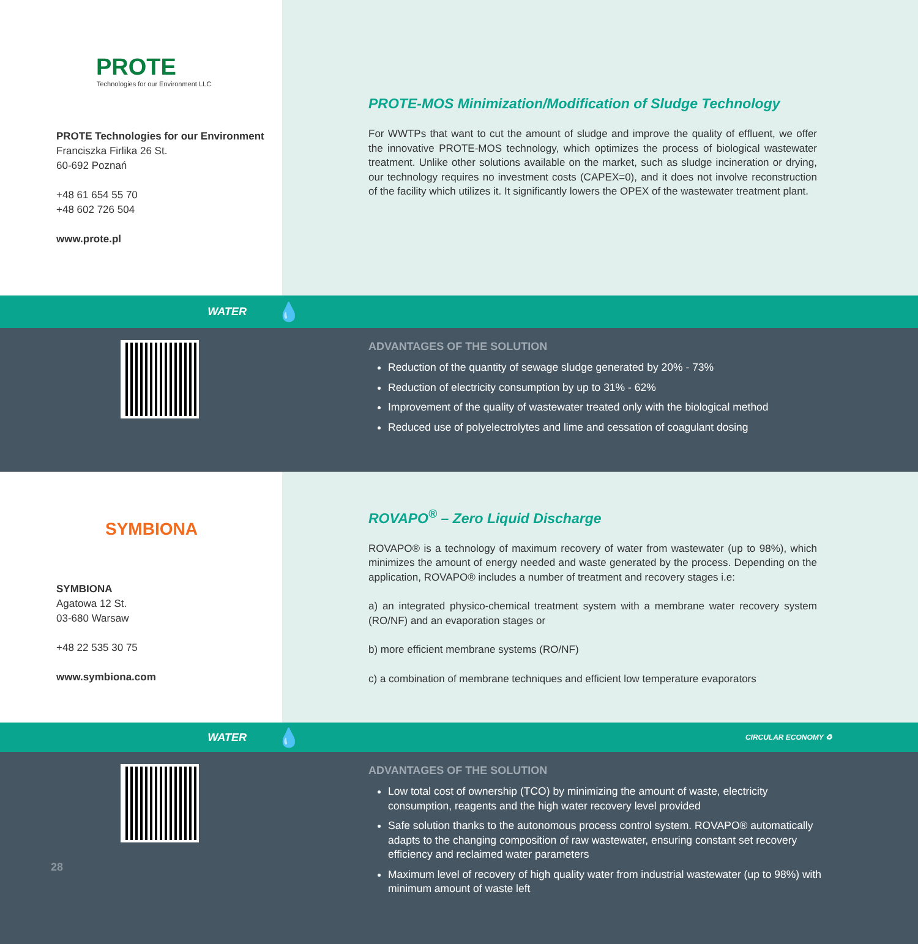PROTE
Technologies for our Environment LLC
PROTE Technologies for our Environment
Franciszka Firlika 26 St.
60-692 Poznań
+48 61 654 55 70
+48 602 726 504
www.prote.pl
PROTE-MOS Minimization/Modification of Sludge Technology
For WWTPs that want to cut the amount of sludge and improve the quality of effluent, we offer the innovative PROTE-MOS technology, which optimizes the process of biological wastewater treatment. Unlike other solutions available on the market, such as sludge incineration or drying, our technology requires no investment costs (CAPEX=0), and it does not involve reconstruction of the facility which utilizes it. It significantly lowers the OPEX of the wastewater treatment plant.
WATER
💧
ADVANTAGES OF THE SOLUTION
Reduction of the quantity of sewage sludge generated by 20% - 73%
Reduction of electricity consumption by up to 31% - 62%
Improvement of the quality of wastewater treated only with the biological method
Reduced use of polyelectrolytes and lime and cessation of coagulant dosing
SYMBIONA
SYMBIONA
Agatowa 12 St.
03-680 Warsaw
+48 22 535 30 75
www.symbiona.com
ROVAPO<sup>®</sup> – Zero Liquid Discharge
ROVAPO® is a technology of maximum recovery of water from wastewater (up to 98%), which minimizes the amount of energy needed and waste generated by the process. Depending on the application, ROVAPO® includes a number of treatment and recovery stages i.e:
a) an integrated physico-chemical treatment system with a membrane water recovery system (RO/NF) and an evaporation stages or
b) more efficient membrane systems (RO/NF)
c) a combination of membrane techniques and efficient low temperature evaporators
WATER
💧
CIRCULAR ECONOMY ♻
28
ADVANTAGES OF THE SOLUTION
Low total cost of ownership (TCO) by minimizing the amount of waste, electricity consumption, reagents and the high water recovery level provided
Safe solution thanks to the autonomous process control system. ROVAPO® automatically adapts to the changing composition of raw wastewater, ensuring constant set recovery efficiency and reclaimed water parameters
Maximum level of recovery of high quality water from industrial wastewater (up to 98%) with minimum amount of waste left